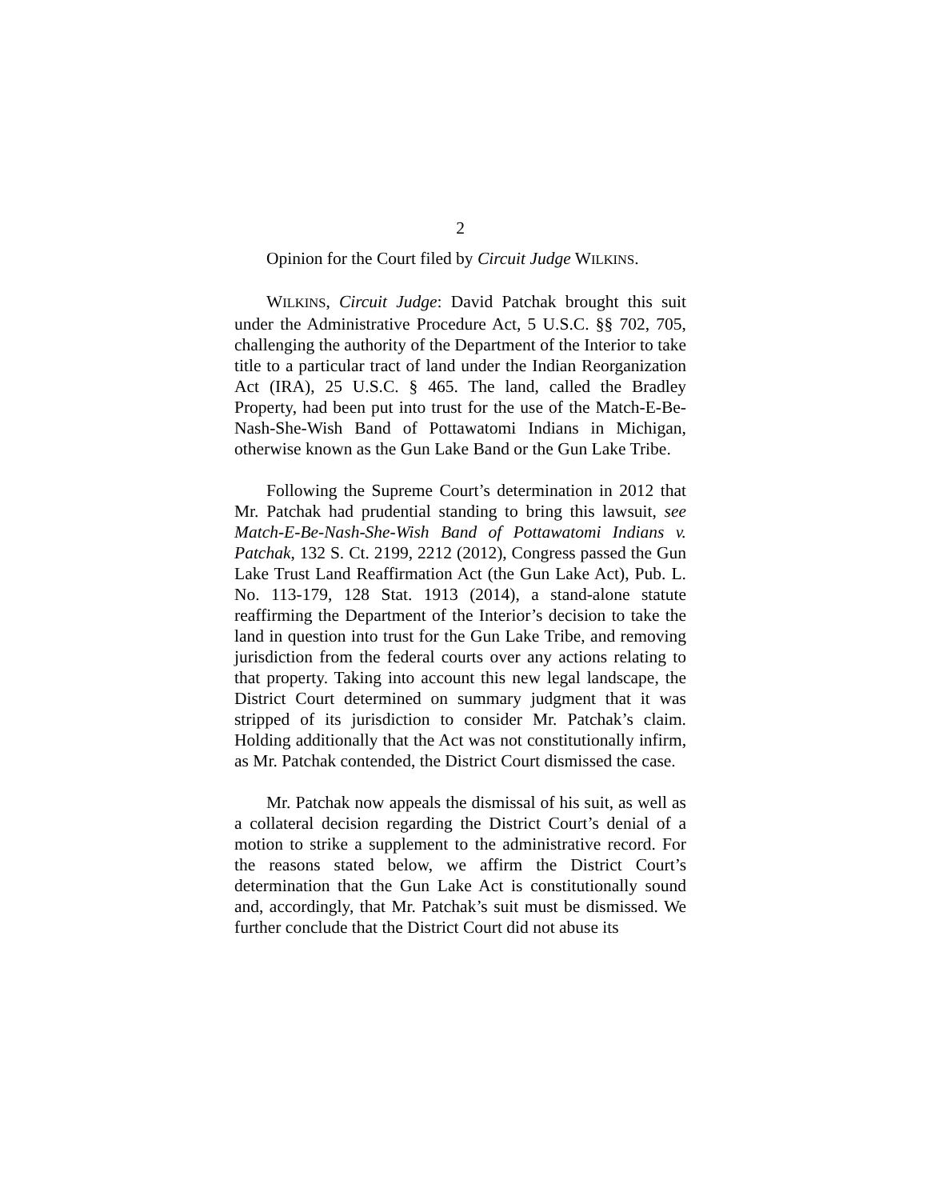2
Opinion for the Court filed by Circuit Judge WILKINS.
WILKINS, Circuit Judge: David Patchak brought this suit under the Administrative Procedure Act, 5 U.S.C. §§ 702, 705, challenging the authority of the Department of the Interior to take title to a particular tract of land under the Indian Reorganization Act (IRA), 25 U.S.C. § 465. The land, called the Bradley Property, had been put into trust for the use of the Match-E-Be-Nash-She-Wish Band of Pottawatomi Indians in Michigan, otherwise known as the Gun Lake Band or the Gun Lake Tribe.
Following the Supreme Court’s determination in 2012 that Mr. Patchak had prudential standing to bring this lawsuit, see Match-E-Be-Nash-She-Wish Band of Pottawatomi Indians v. Patchak, 132 S. Ct. 2199, 2212 (2012), Congress passed the Gun Lake Trust Land Reaffirmation Act (the Gun Lake Act), Pub. L. No. 113-179, 128 Stat. 1913 (2014), a stand-alone statute reaffirming the Department of the Interior’s decision to take the land in question into trust for the Gun Lake Tribe, and removing jurisdiction from the federal courts over any actions relating to that property. Taking into account this new legal landscape, the District Court determined on summary judgment that it was stripped of its jurisdiction to consider Mr. Patchak’s claim. Holding additionally that the Act was not constitutionally infirm, as Mr. Patchak contended, the District Court dismissed the case.
Mr. Patchak now appeals the dismissal of his suit, as well as a collateral decision regarding the District Court’s denial of a motion to strike a supplement to the administrative record. For the reasons stated below, we affirm the District Court’s determination that the Gun Lake Act is constitutionally sound and, accordingly, that Mr. Patchak’s suit must be dismissed. We further conclude that the District Court did not abuse its